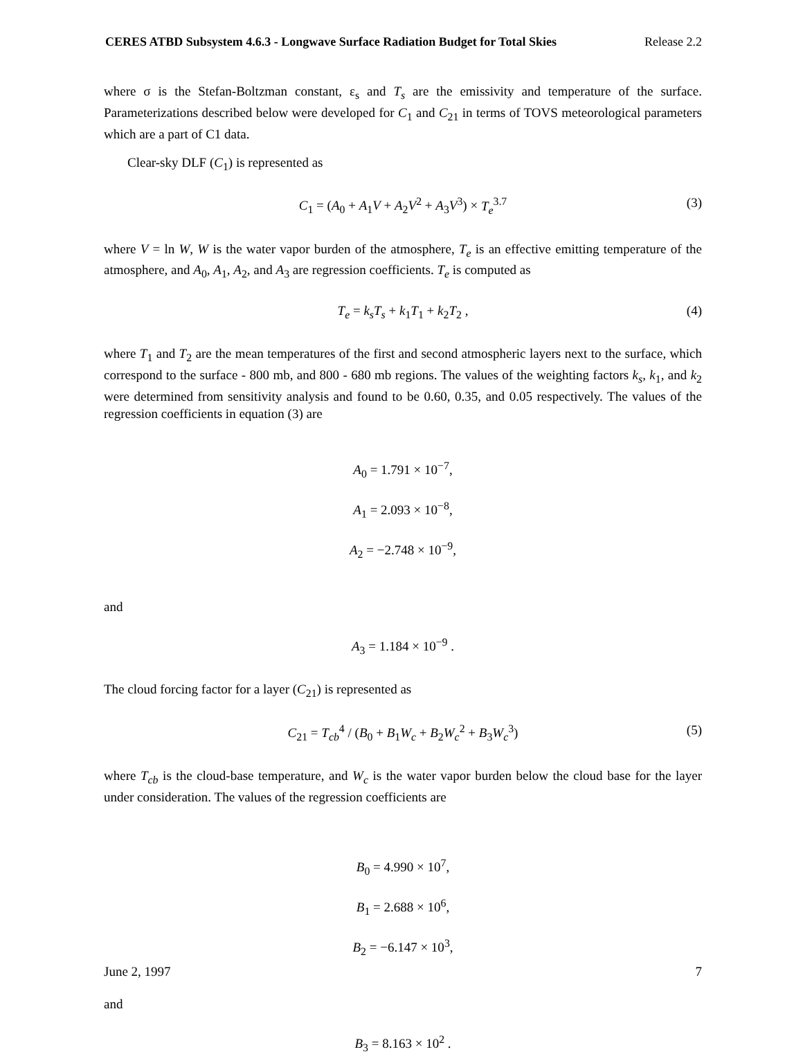CERES ATBD Subsystem 4.6.3 - Longwave Surface Radiation Budget for Total Skies Release 2.2
where σ is the Stefan-Boltzman constant, ε<sub>s</sub> and T<sub>s</sub> are the emissivity and temperature of the surface. Parameterizations described below were developed for C<sub>1</sub> and C<sub>21</sub> in terms of TOVS meteorological parameters which are a part of C1 data.
Clear-sky DLF (C<sub>1</sub>) is represented as
C<sub>1</sub> = (A<sub>0</sub> + A<sub>1</sub>V + A<sub>2</sub>V<sup>2</sup> + A<sub>3</sub>V<sup>3</sup>) × T<sub>e</sub><sup>3.7</sup> (3)
where V = ln W, W is the water vapor burden of the atmosphere, T<sub>e</sub> is an effective emitting temperature of the atmosphere, and A<sub>0</sub>, A<sub>1</sub>, A<sub>2</sub>, and A<sub>3</sub> are regression coefficients. T<sub>e</sub> is computed as
T<sub>e</sub> = k<sub>s</sub>T<sub>s</sub> + k<sub>1</sub>T<sub>1</sub> + k<sub>2</sub>T<sub>2</sub> , (4)
where T<sub>1</sub> and T<sub>2</sub> are the mean temperatures of the first and second atmospheric layers next to the surface, which correspond to the surface - 800 mb, and 800 - 680 mb regions. The values of the weighting factors k<sub>s</sub>, k<sub>1</sub>, and k<sub>2</sub> were determined from sensitivity analysis and found to be 0.60, 0.35, and 0.05 respectively. The values of the regression coefficients in equation (3) are
A<sub>0</sub> = 1.791 × 10<sup>−7</sup>,
A<sub>1</sub> = 2.093 × 10<sup>−8</sup>,
A<sub>2</sub> = −2.748 × 10<sup>−9</sup>,
and
A<sub>3</sub> = 1.184 × 10<sup>−9</sup> .
The cloud forcing factor for a layer (C<sub>21</sub>) is represented as
C<sub>21</sub> = T<sub>cb</sub><sup>4</sup> / (B<sub>0</sub> + B<sub>1</sub>W<sub>c</sub> + B<sub>2</sub>W<sub>c</sub><sup>2</sup> + B<sub>3</sub>W<sub>c</sub><sup>3</sup>) (5)
where T<sub>cb</sub> is the cloud-base temperature, and W<sub>c</sub> is the water vapor burden below the cloud base for the layer under consideration. The values of the regression coefficients are
B<sub>0</sub> = 4.990 × 10<sup>7</sup>,
B<sub>1</sub> = 2.688 × 10<sup>6</sup>,
B<sub>2</sub> = −6.147 × 10<sup>3</sup>,
and
B<sub>3</sub> = 8.163 × 10<sup>2</sup> .
June 2, 1997 7